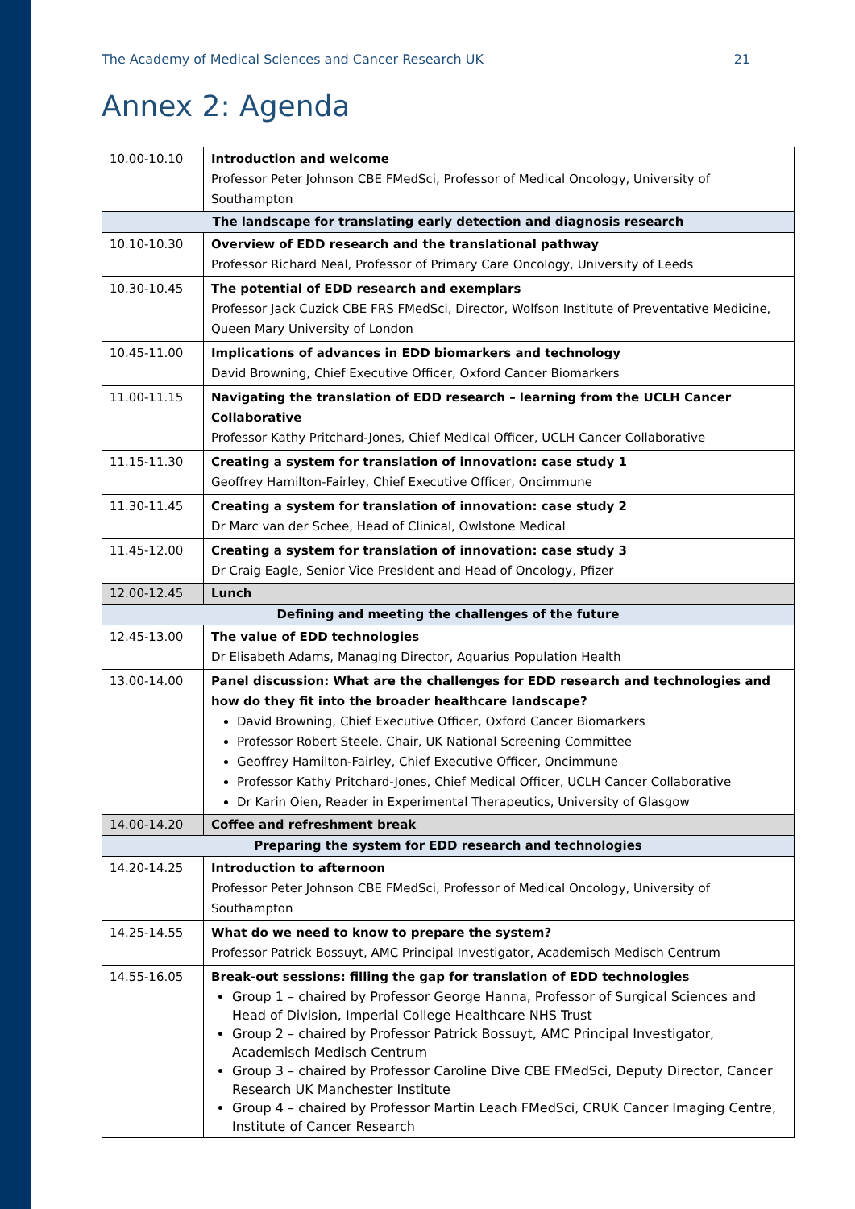The Academy of Medical Sciences and Cancer Research UK 21
Annex 2: Agenda
| 10.00-10.10 | Introduction and welcome Professor Peter Johnson CBE FMedSci, Professor of Medical Oncology, University of Southampton |
| The landscape for translating early detection and diagnosis research | |
| 10.10-10.30 | Overview of EDD research and the translational pathway Professor Richard Neal, Professor of Primary Care Oncology, University of Leeds |
| 10.30-10.45 | The potential of EDD research and exemplars Professor Jack Cuzick CBE FRS FMedSci, Director, Wolfson Institute of Preventative Medicine, Queen Mary University of London |
| 10.45-11.00 | Implications of advances in EDD biomarkers and technology David Browning, Chief Executive Officer, Oxford Cancer Biomarkers |
| 11.00-11.15 | Navigating the translation of EDD research – learning from the UCLH Cancer Collaborative Professor Kathy Pritchard-Jones, Chief Medical Officer, UCLH Cancer Collaborative |
| 11.15-11.30 | Creating a system for translation of innovation: case study 1 Geoffrey Hamilton-Fairley, Chief Executive Officer, Oncimmune |
| 11.30-11.45 | Creating a system for translation of innovation: case study 2 Dr Marc van der Schee, Head of Clinical, Owlstone Medical |
| 11.45-12.00 | Creating a system for translation of innovation: case study 3 Dr Craig Eagle, Senior Vice President and Head of Oncology, Pfizer |
| 12.00-12.45 | Lunch |
| Defining and meeting the challenges of the future | |
| 12.45-13.00 | The value of EDD technologies Dr Elisabeth Adams, Managing Director, Aquarius Population Health |
| 13.00-14.00 | Panel discussion: What are the challenges for EDD research and technologies and how do they fit into the broader healthcare landscape? David Browning, Chief Executive Officer, Oxford Cancer Biomarkers Professor Robert Steele, Chair, UK National Screening Committee Geoffrey Hamilton-Fairley, Chief Executive Officer, Oncimmune Professor Kathy Pritchard-Jones, Chief Medical Officer, UCLH Cancer Collaborative Dr Karin Oien, Reader in Experimental Therapeutics, University of Glasgow |
| 14.00-14.20 | Coffee and refreshment break |
| Preparing the system for EDD research and technologies | |
| 14.20-14.25 | Introduction to afternoon Professor Peter Johnson CBE FMedSci, Professor of Medical Oncology, University of Southampton |
| 14.25-14.55 | What do we need to know to prepare the system? Professor Patrick Bossuyt, AMC Principal Investigator, Academisch Medisch Centrum |
| 14.55-16.05 | Break-out sessions: filling the gap for translation of EDD technologies Group 1 – chaired by Professor George Hanna, Professor of Surgical Sciences and Head of Division, Imperial College Healthcare NHS Trust Group 2 – chaired by Professor Patrick Bossuyt, AMC Principal Investigator, Academisch Medisch Centrum Group 3 – chaired by Professor Caroline Dive CBE FMedSci, Deputy Director, Cancer Research UK Manchester Institute Group 4 – chaired by Professor Martin Leach FMedSci, CRUK Cancer Imaging Centre, Institute of Cancer Research |